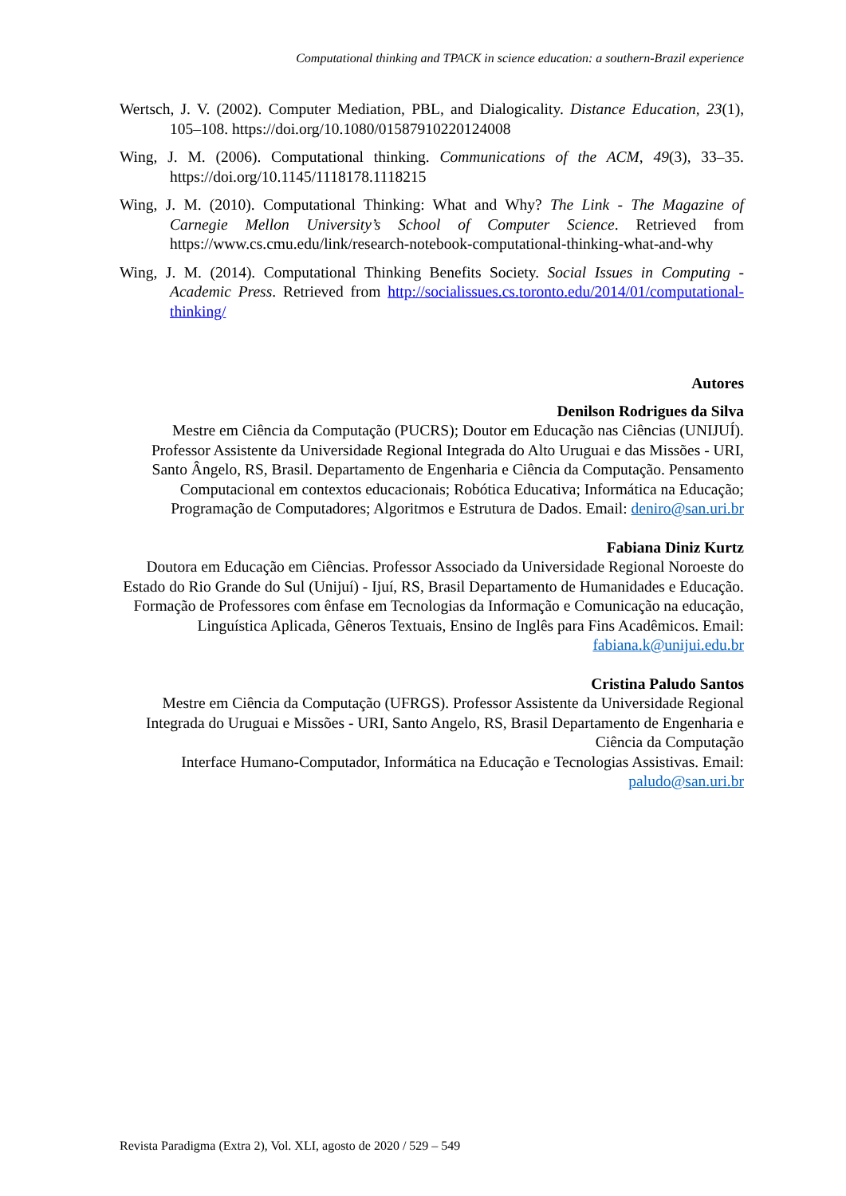Computational thinking and TPACK in science education: a southern-Brazil experience
Wertsch, J. V. (2002). Computer Mediation, PBL, and Dialogicality. Distance Education, 23(1), 105–108. https://doi.org/10.1080/01587910220124008
Wing, J. M. (2006). Computational thinking. Communications of the ACM, 49(3), 33–35. https://doi.org/10.1145/1118178.1118215
Wing, J. M. (2010). Computational Thinking: What and Why? The Link - The Magazine of Carnegie Mellon University’s School of Computer Science. Retrieved from https://www.cs.cmu.edu/link/research-notebook-computational-thinking-what-and-why
Wing, J. M. (2014). Computational Thinking Benefits Society. Social Issues in Computing - Academic Press. Retrieved from http://socialissues.cs.toronto.edu/2014/01/computational-thinking/
Autores
Denilson Rodrigues da Silva
Mestre em Ciência da Computação (PUCRS); Doutor em Educação nas Ciências (UNIJUÍ). Professor Assistente da Universidade Regional Integrada do Alto Uruguai e das Missões - URI, Santo Ângelo, RS, Brasil. Departamento de Engenharia e Ciência da Computação. Pensamento Computacional em contextos educacionais; Robótica Educativa; Informática na Educação; Programação de Computadores; Algoritmos e Estrutura de Dados. Email: deniro@san.uri.br
Fabiana Diniz Kurtz
Doutora em Educação em Ciências. Professor Associado da Universidade Regional Noroeste do Estado do Rio Grande do Sul (Unijuí) - Ijuí, RS, Brasil Departamento de Humanidades e Educação. Formação de Professores com ênfase em Tecnologias da Informação e Comunicação na educação, Linguística Aplicada, Gêneros Textuais, Ensino de Inglês para Fins Acadêmicos. Email: fabiana.k@unijui.edu.br
Cristina Paludo Santos
Mestre em Ciência da Computação (UFRGS). Professor Assistente da Universidade Regional Integrada do Uruguai e Missões - URI, Santo Angelo, RS, Brasil Departamento de Engenharia e Ciência da Computação
Interface Humano-Computador, Informática na Educação e Tecnologias Assistivas. Email: paludo@san.uri.br
Revista Paradigma (Extra 2), Vol. XLI, agosto de 2020 / 529 – 549